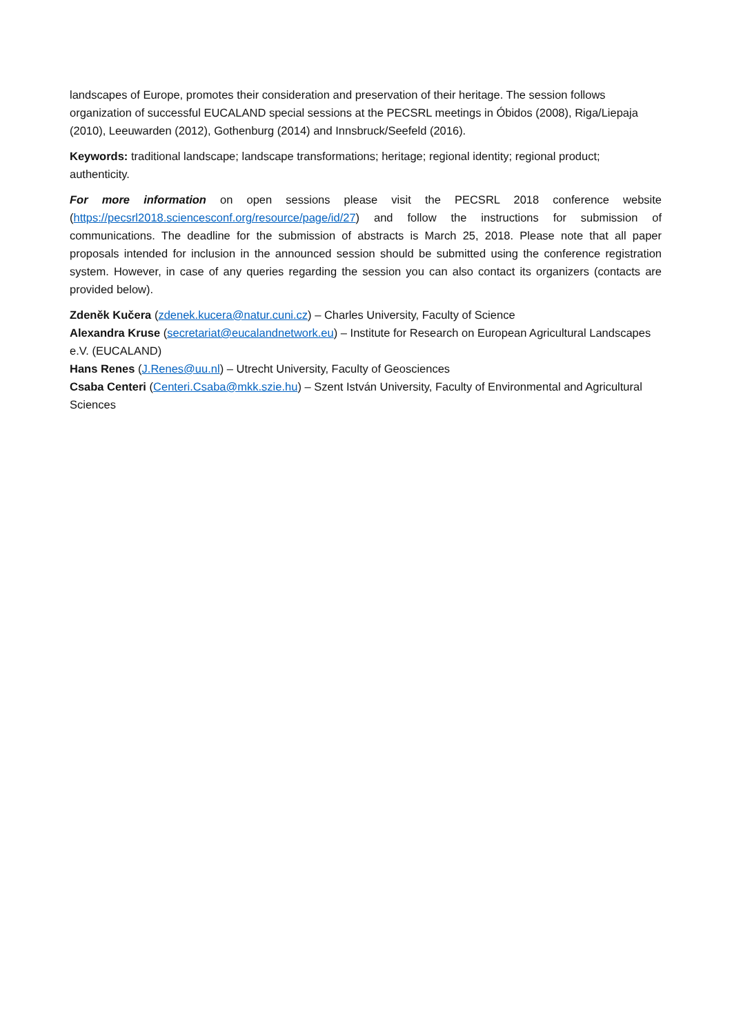landscapes of Europe, promotes their consideration and preservation of their heritage. The session follows organization of successful EUCALAND special sessions at the PECSRL meetings in Óbidos (2008), Riga/Liepaja (2010), Leeuwarden (2012), Gothenburg (2014) and Innsbruck/Seefeld (2016).
Keywords: traditional landscape; landscape transformations; heritage; regional identity; regional product; authenticity.
For more information on open sessions please visit the PECSRL 2018 conference website (https://pecsrl2018.sciencesconf.org/resource/page/id/27) and follow the instructions for submission of communications. The deadline for the submission of abstracts is March 25, 2018. Please note that all paper proposals intended for inclusion in the announced session should be submitted using the conference registration system. However, in case of any queries regarding the session you can also contact its organizers (contacts are provided below).
Zdeněk Kučera (zdenek.kucera@natur.cuni.cz) – Charles University, Faculty of Science
Alexandra Kruse (secretariat@eucalandnetwork.eu) – Institute for Research on European Agricultural Landscapes e.V. (EUCALAND)
Hans Renes (J.Renes@uu.nl) – Utrecht University, Faculty of Geosciences
Csaba Centeri (Centeri.Csaba@mkk.szie.hu) – Szent István University, Faculty of Environmental and Agricultural Sciences